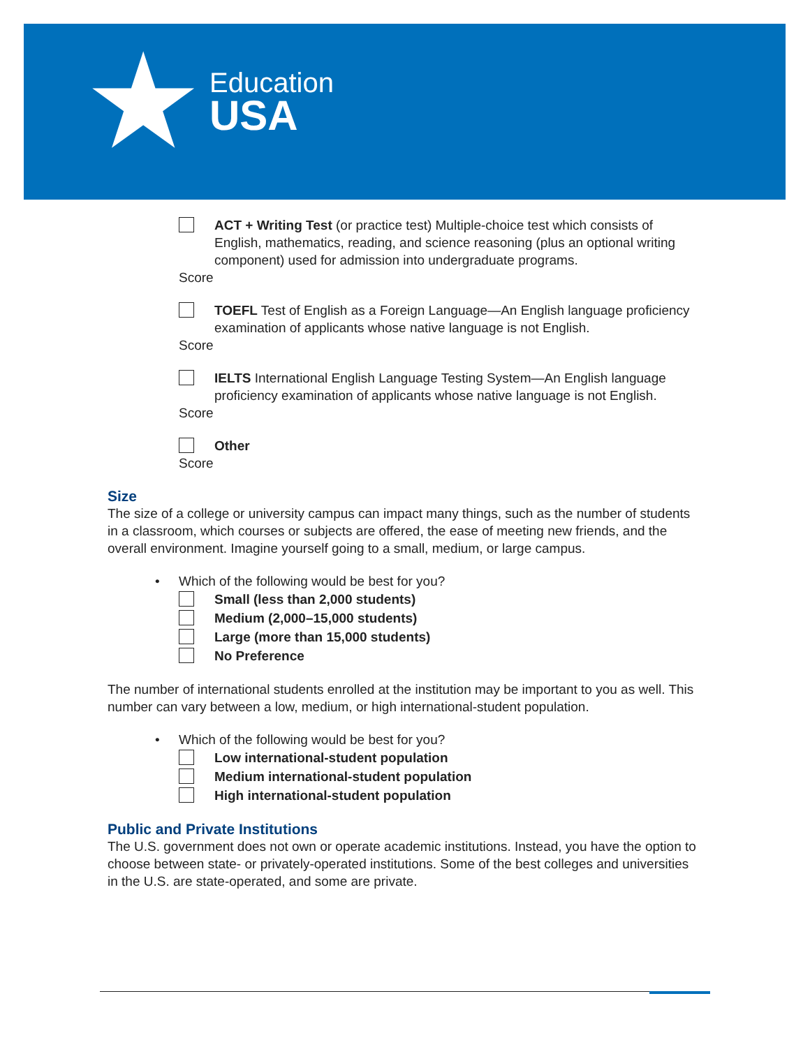★
Education
USA
ACT + Writing Test (or practice test) Multiple-choice test which consists of English, mathematics, reading, and science reasoning (plus an optional writing component) used for admission into undergraduate programs.
Score
TOEFL Test of English as a Foreign Language—An English language proficiency examination of applicants whose native language is not English.
Score
IELTS International English Language Testing System—An English language proficiency examination of applicants whose native language is not English.
Score
Other
Score
Size
The size of a college or university campus can impact many things, such as the number of students in a classroom, which courses or subjects are offered, the ease of meeting new friends, and the overall environment. Imagine yourself going to a small, medium, or large campus.
• Which of the following would be best for you?
Small (less than 2,000 students)
Medium (2,000–15,000 students)
Large (more than 15,000 students)
No Preference
The number of international students enrolled at the institution may be important to you as well. This number can vary between a low, medium, or high international-student population.
• Which of the following would be best for you?
Low international-student population
Medium international-student population
High international-student population
Public and Private Institutions
The U.S. government does not own or operate academic institutions. Instead, you have the option to choose between state- or privately-operated institutions. Some of the best colleges and universities in the U.S. are state-operated, and some are private.